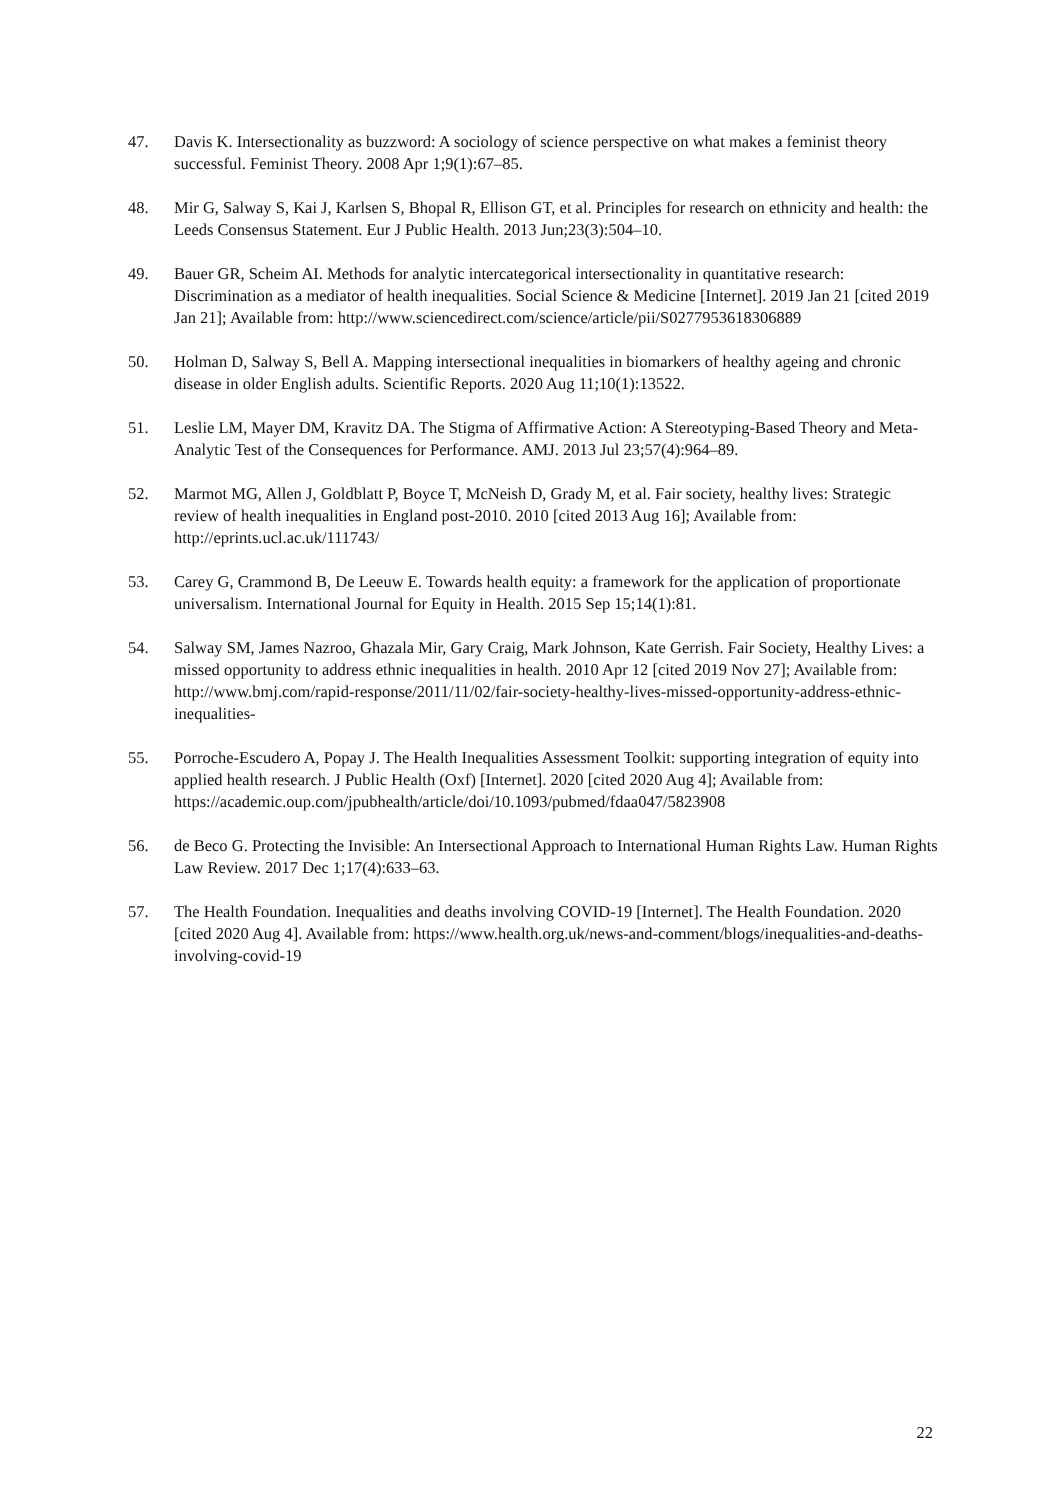47. Davis K. Intersectionality as buzzword: A sociology of science perspective on what makes a feminist theory successful. Feminist Theory. 2008 Apr 1;9(1):67–85.
48. Mir G, Salway S, Kai J, Karlsen S, Bhopal R, Ellison GT, et al. Principles for research on ethnicity and health: the Leeds Consensus Statement. Eur J Public Health. 2013 Jun;23(3):504–10.
49. Bauer GR, Scheim AI. Methods for analytic intercategorical intersectionality in quantitative research: Discrimination as a mediator of health inequalities. Social Science & Medicine [Internet]. 2019 Jan 21 [cited 2019 Jan 21]; Available from: http://www.sciencedirect.com/science/article/pii/S0277953618306889
50. Holman D, Salway S, Bell A. Mapping intersectional inequalities in biomarkers of healthy ageing and chronic disease in older English adults. Scientific Reports. 2020 Aug 11;10(1):13522.
51. Leslie LM, Mayer DM, Kravitz DA. The Stigma of Affirmative Action: A Stereotyping-Based Theory and Meta-Analytic Test of the Consequences for Performance. AMJ. 2013 Jul 23;57(4):964–89.
52. Marmot MG, Allen J, Goldblatt P, Boyce T, McNeish D, Grady M, et al. Fair society, healthy lives: Strategic review of health inequalities in England post-2010. 2010 [cited 2013 Aug 16]; Available from: http://eprints.ucl.ac.uk/111743/
53. Carey G, Crammond B, De Leeuw E. Towards health equity: a framework for the application of proportionate universalism. International Journal for Equity in Health. 2015 Sep 15;14(1):81.
54. Salway SM, James Nazroo, Ghazala Mir, Gary Craig, Mark Johnson, Kate Gerrish. Fair Society, Healthy Lives: a missed opportunity to address ethnic inequalities in health. 2010 Apr 12 [cited 2019 Nov 27]; Available from: http://www.bmj.com/rapid-response/2011/11/02/fair-society-healthy-lives-missed-opportunity-address-ethnic-inequalities-
55. Porroche-Escudero A, Popay J. The Health Inequalities Assessment Toolkit: supporting integration of equity into applied health research. J Public Health (Oxf) [Internet]. 2020 [cited 2020 Aug 4]; Available from: https://academic.oup.com/jpubhealth/article/doi/10.1093/pubmed/fdaa047/5823908
56. de Beco G. Protecting the Invisible: An Intersectional Approach to International Human Rights Law. Human Rights Law Review. 2017 Dec 1;17(4):633–63.
57. The Health Foundation. Inequalities and deaths involving COVID-19 [Internet]. The Health Foundation. 2020 [cited 2020 Aug 4]. Available from: https://www.health.org.uk/news-and-comment/blogs/inequalities-and-deaths-involving-covid-19
22